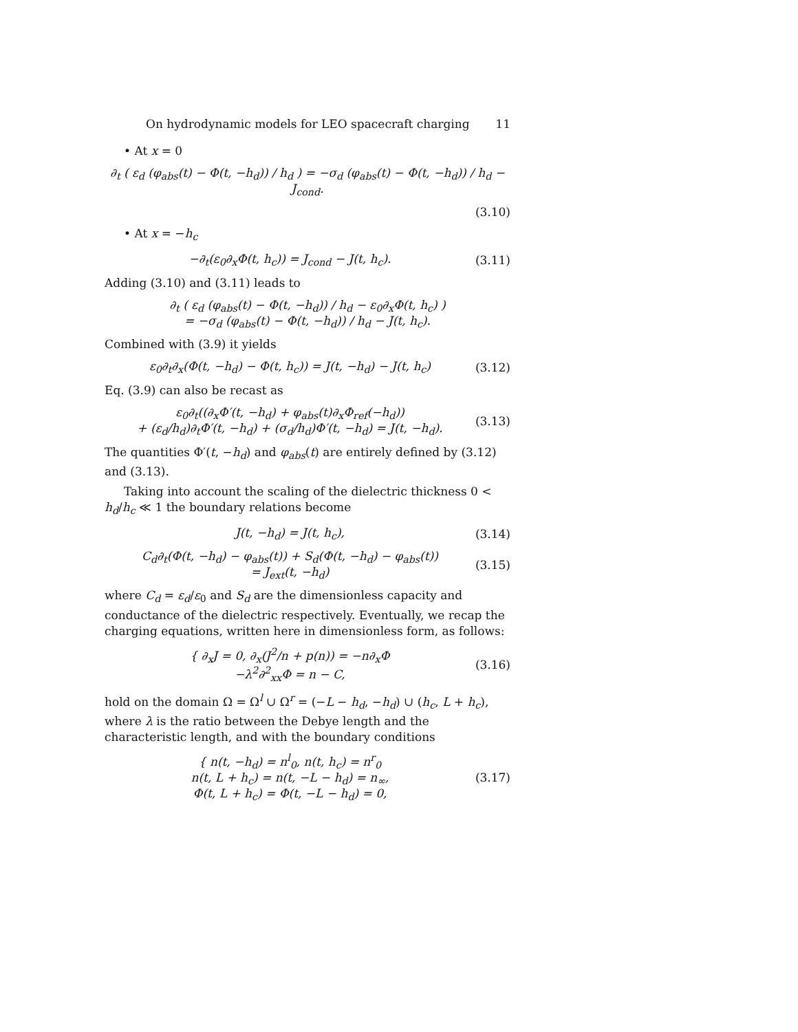On hydrodynamic models for LEO spacecraft charging 11
• At x = 0
∂<sub>t</sub> ( ε<sub>d</sub> (φ<sub>abs</sub>(t) − Φ(t, −h<sub>d</sub>)) / h<sub>d</sub> ) = −σ<sub>d</sub> (φ<sub>abs</sub>(t) − Φ(t, −h<sub>d</sub>)) / h<sub>d</sub> − J<sub>cond</sub>.
(3.10)
• At x = −h<sub>c</sub>
−∂<sub>t</sub>(ε<sub>0</sub>∂<sub>x</sub>Φ(t, h<sub>c</sub>)) = J<sub>cond</sub> − J(t, h<sub>c</sub>). (3.11)
Adding (3.10) and (3.11) leads to
∂<sub>t</sub> ( ε<sub>d</sub> (φ<sub>abs</sub>(t) − Φ(t, −h<sub>d</sub>)) / h<sub>d</sub> − ε<sub>0</sub>∂<sub>x</sub>Φ(t, h<sub>c</sub>) )
= −σ<sub>d</sub> (φ<sub>abs</sub>(t) − Φ(t, −h<sub>d</sub>)) / h<sub>d</sub> − J(t, h<sub>c</sub>).
Combined with (3.9) it yields
ε<sub>0</sub>∂<sub>t</sub>∂<sub>x</sub>(Φ(t, −h<sub>d</sub>) − Φ(t, h<sub>c</sub>)) = J(t, −h<sub>d</sub>) − J(t, h<sub>c</sub>) (3.12)
Eq. (3.9) can also be recast as
ε<sub>0</sub>∂<sub>t</sub>((∂<sub>x</sub>Φ′(t, −h<sub>d</sub>) + φ<sub>abs</sub>(t)∂<sub>x</sub>Φ<sub>ref</sub>(−h<sub>d</sub>))
+ (ε<sub>d</sub>/h<sub>d</sub>)∂<sub>t</sub>Φ′(t, −h<sub>d</sub>) + (σ<sub>d</sub>/h<sub>d</sub>)Φ′(t, −h<sub>d</sub>) = J(t, −h<sub>d</sub>). (3.13)
The quantities Φ′(t, −h<sub>d</sub>) and φ<sub>abs</sub>(t) are entirely defined by (3.12) and (3.13).
Taking into account the scaling of the dielectric thickness 0 < h<sub>d</sub>/h<sub>c</sub> ≪ 1 the boundary relations become
J(t, −h<sub>d</sub>) = J(t, h<sub>c</sub>), (3.14)
C<sub>d</sub>∂<sub>t</sub>(Φ(t, −h<sub>d</sub>) − φ<sub>abs</sub>(t)) + S<sub>d</sub>(Φ(t, −h<sub>d</sub>) − φ<sub>abs</sub>(t))
= J<sub>ext</sub>(t, −h<sub>d</sub>) (3.15)
where C<sub>d</sub> = ε<sub>d</sub>/ε<sub>0</sub> and S<sub>d</sub> are the dimensionless capacity and conductance of the dielectric respectively. Eventually, we recap the charging equations, written here in dimensionless form, as follows:
{ ∂<sub>x</sub>J = 0, ∂<sub>x</sub>(J<sup>2</sup>/n + p(n)) = −n∂<sub>x</sub>Φ
−λ<sup>2</sup>∂<sup>2</sup><sub>xx</sub>Φ = n − C, (3.16)
hold on the domain Ω = Ω<sup>l</sup> ∪ Ω<sup>r</sup> = (−L − h<sub>d</sub>, −h<sub>d</sub>) ∪ (h<sub>c</sub>, L + h<sub>c</sub>), where λ is the ratio between the Debye length and the characteristic length, and with the boundary conditions
{ n(t, −h<sub>d</sub>) = n<sup>l</sup><sub>0</sub>, n(t, h<sub>c</sub>) = n<sup>r</sup><sub>0</sub>
n(t, L + h<sub>c</sub>) = n(t, −L − h<sub>d</sub>) = n<sub>∞</sub>,
Φ(t, L + h<sub>c</sub>) = Φ(t, −L − h<sub>d</sub>) = 0, (3.17)